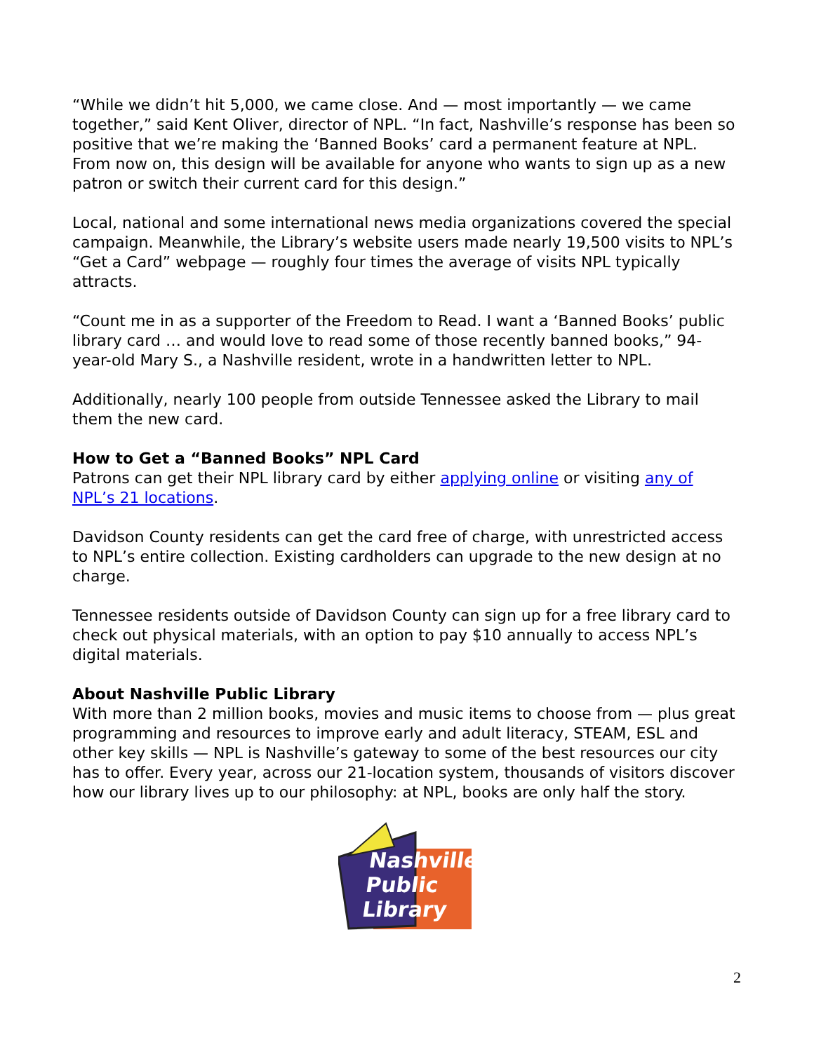“While we didn’t hit 5,000, we came close. And — most importantly — we came together,” said Kent Oliver, director of NPL. “In fact, Nashville’s response has been so positive that we’re making the ‘Banned Books’ card a permanent feature at NPL. From now on, this design will be available for anyone who wants to sign up as a new patron or switch their current card for this design.”
Local, national and some international news media organizations covered the special campaign. Meanwhile, the Library’s website users made nearly 19,500 visits to NPL’s “Get a Card” webpage — roughly four times the average of visits NPL typically attracts.
“Count me in as a supporter of the Freedom to Read. I want a ‘Banned Books’ public library card … and would love to read some of those recently banned books,” 94-year-old Mary S., a Nashville resident, wrote in a handwritten letter to NPL.
Additionally, nearly 100 people from outside Tennessee asked the Library to mail them the new card.
How to Get a “Banned Books” NPL Card
Patrons can get their NPL library card by either applying online or visiting any of NPL’s 21 locations.
Davidson County residents can get the card free of charge, with unrestricted access to NPL’s entire collection. Existing cardholders can upgrade to the new design at no charge.
Tennessee residents outside of Davidson County can sign up for a free library card to check out physical materials, with an option to pay $10 annually to access NPL’s digital materials.
About Nashville Public Library
With more than 2 million books, movies and music items to choose from — plus great programming and resources to improve early and adult literacy, STEAM, ESL and other key skills — NPL is Nashville’s gateway to some of the best resources our city has to offer. Every year, across our 21-location system, thousands of visitors discover how our library lives up to our philosophy: at NPL, books are only half the story.
Nashville
Public
Library
2